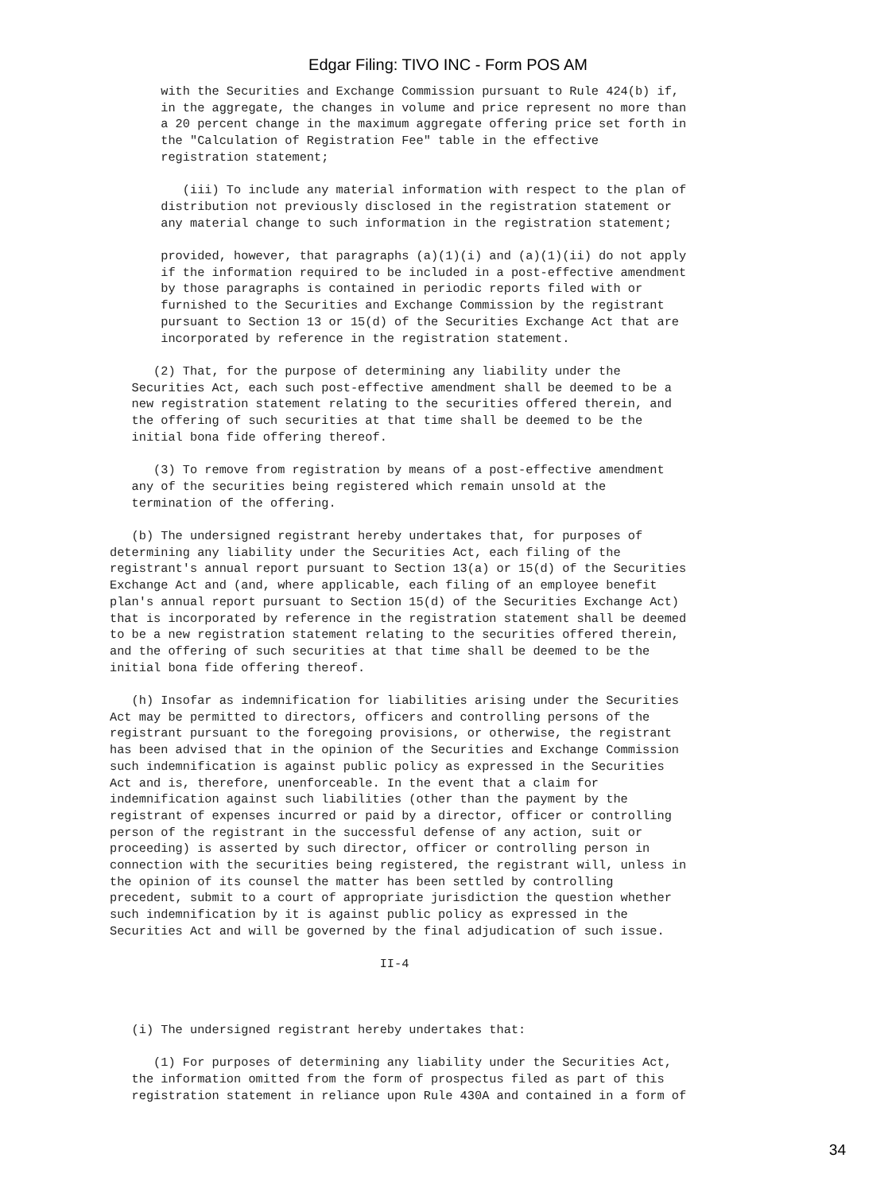Edgar Filing: TIVO INC - Form POS AM
       with the Securities and Exchange Commission pursuant to Rule 424(b) if,
       in the aggregate, the changes in volume and price represent no more than
       a 20 percent change in the maximum aggregate offering price set forth in
       the "Calculation of Registration Fee" table in the effective
       registration statement;

          (iii) To include any material information with respect to the plan of
       distribution not previously disclosed in the registration statement or
       any material change to such information in the registration statement;

       provided, however, that paragraphs (a)(1)(i) and (a)(1)(ii) do not apply
       if the information required to be included in a post-effective amendment
       by those paragraphs is contained in periodic reports filed with or
       furnished to the Securities and Exchange Commission by the registrant
       pursuant to Section 13 or 15(d) of the Securities Exchange Act that are
       incorporated by reference in the registration statement.

      (2) That, for the purpose of determining any liability under the
   Securities Act, each such post-effective amendment shall be deemed to be a
   new registration statement relating to the securities offered therein, and
   the offering of such securities at that time shall be deemed to be the
   initial bona fide offering thereof.

      (3) To remove from registration by means of a post-effective amendment
   any of the securities being registered which remain unsold at the
   termination of the offering.

   (b) The undersigned registrant hereby undertakes that, for purposes of
determining any liability under the Securities Act, each filing of the
registrant's annual report pursuant to Section 13(a) or 15(d) of the Securities
Exchange Act and (and, where applicable, each filing of an employee benefit
plan's annual report pursuant to Section 15(d) of the Securities Exchange Act)
that is incorporated by reference in the registration statement shall be deemed
to be a new registration statement relating to the securities offered therein,
and the offering of such securities at that time shall be deemed to be the
initial bona fide offering thereof.

   (h) Insofar as indemnification for liabilities arising under the Securities
Act may be permitted to directors, officers and controlling persons of the
registrant pursuant to the foregoing provisions, or otherwise, the registrant
has been advised that in the opinion of the Securities and Exchange Commission
such indemnification is against public policy as expressed in the Securities
Act and is, therefore, unenforceable. In the event that a claim for
indemnification against such liabilities (other than the payment by the
registrant of expenses incurred or paid by a director, officer or controlling
person of the registrant in the successful defense of any action, suit or
proceeding) is asserted by such director, officer or controlling person in
connection with the securities being registered, the registrant will, unless in
the opinion of its counsel the matter has been settled by controlling
precedent, submit to a court of appropriate jurisdiction the question whether
such indemnification by it is against public policy as expressed in the
Securities Act and will be governed by the final adjudication of such issue.

                                     II-4



   (i) The undersigned registrant hereby undertakes that:

      (1) For purposes of determining any liability under the Securities Act,
   the information omitted from the form of prospectus filed as part of this
   registration statement in reliance upon Rule 430A and contained in a form of
34